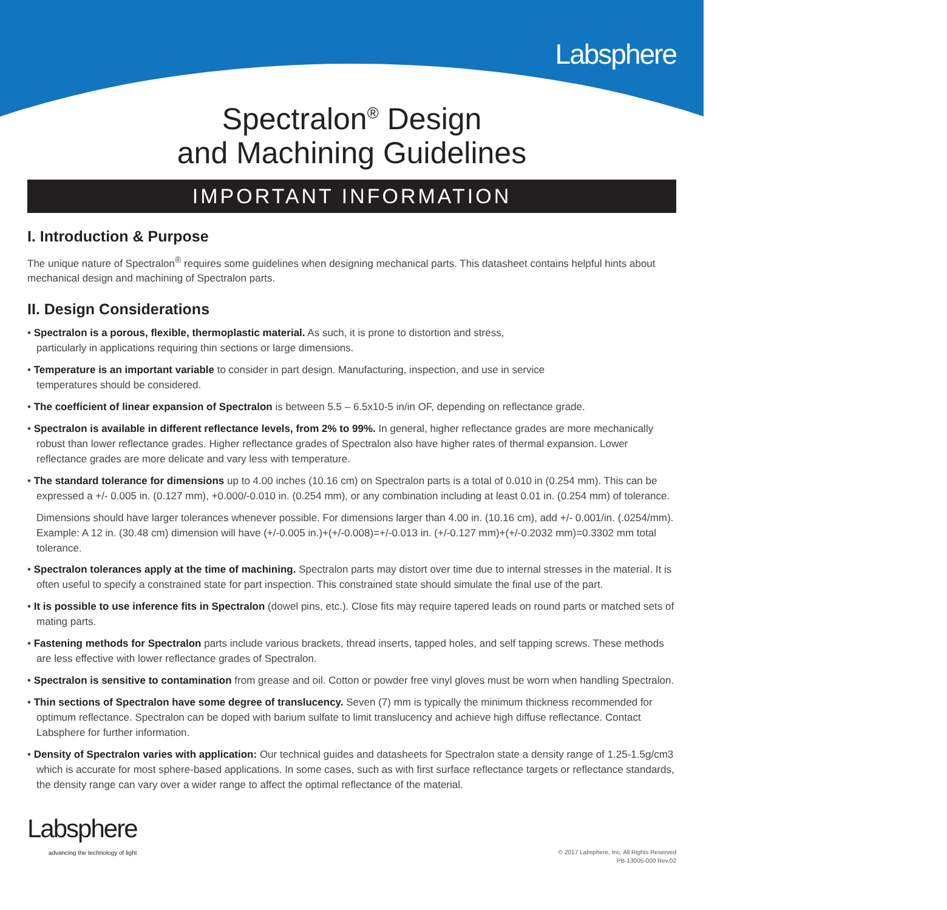Labsphere
Spectralon<sup>®</sup> Design
and Machining Guidelines
IMPORTANT INFORMATION
I. Introduction & Purpose
The unique nature of Spectralon<sup>®</sup> requires some guidelines when designing mechanical parts. This datasheet contains helpful hints about mechanical design and machining of Spectralon parts.
II. Design Considerations
• Spectralon is a porous, flexible, thermoplastic material. As such, it is prone to distortion and stress,
particularly in applications requiring thin sections or large dimensions.
• Temperature is an important variable to consider in part design. Manufacturing, inspection, and use in service
temperatures should be considered.
• The coefficient of linear expansion of Spectralon is between 5.5 – 6.5x10-5 in/in OF, depending on reflectance grade.
• Spectralon is available in different reflectance levels, from 2% to 99%. In general, higher reflectance grades are more mechanically robust than lower reflectance grades. Higher reflectance grades of Spectralon also have higher rates of thermal expansion. Lower reflectance grades are more delicate and vary less with temperature.
• The standard tolerance for dimensions up to 4.00 inches (10.16 cm) on Spectralon parts is a total of 0.010 in (0.254 mm). This can be expressed a +/- 0.005 in. (0.127 mm), +0.000/-0.010 in. (0.254 mm), or any combination including at least 0.01 in. (0.254 mm) of tolerance.
Dimensions should have larger tolerances whenever possible. For dimensions larger than 4.00 in. (10.16 cm), add +/- 0.001/in. (.0254/mm). Example: A 12 in. (30.48 cm) dimension will have (+/-0.005 in.)+(+/-0.008)=+/-0.013 in. (+/-0.127 mm)+(+/-0.2032 mm)=0.3302 mm total tolerance.
• Spectralon tolerances apply at the time of machining. Spectralon parts may distort over time due to internal stresses in the material. It is often useful to specify a constrained state for part inspection. This constrained state should simulate the final use of the part.
• It is possible to use inference fits in Spectralon (dowel pins, etc.). Close fits may require tapered leads on round parts or matched sets of mating parts.
• Fastening methods for Spectralon parts include various brackets, thread inserts, tapped holes, and self tapping screws. These methods are less effective with lower reflectance grades of Spectralon.
• Spectralon is sensitive to contamination from grease and oil. Cotton or powder free vinyl gloves must be worn when handling Spectralon.
• Thin sections of Spectralon have some degree of translucency. Seven (7) mm is typically the minimum thickness recommended for optimum reflectance. Spectralon can be doped with barium sulfate to limit translucency and achieve high diffuse reflectance. Contact Labsphere for further information.
• Density of Spectralon varies with application: Our technical guides and datasheets for Spectralon state a density range of 1.25-1.5g/cm3 which is accurate for most sphere-based applications. In some cases, such as with first surface reflectance targets or reflectance standards, the density range can vary over a wider range to affect the optimal reflectance of the material.
Labsphere
advancing the technology of light
© 2017 Labsphere, Inc. All Rights Reserved
PB-13005-000 Rev.02